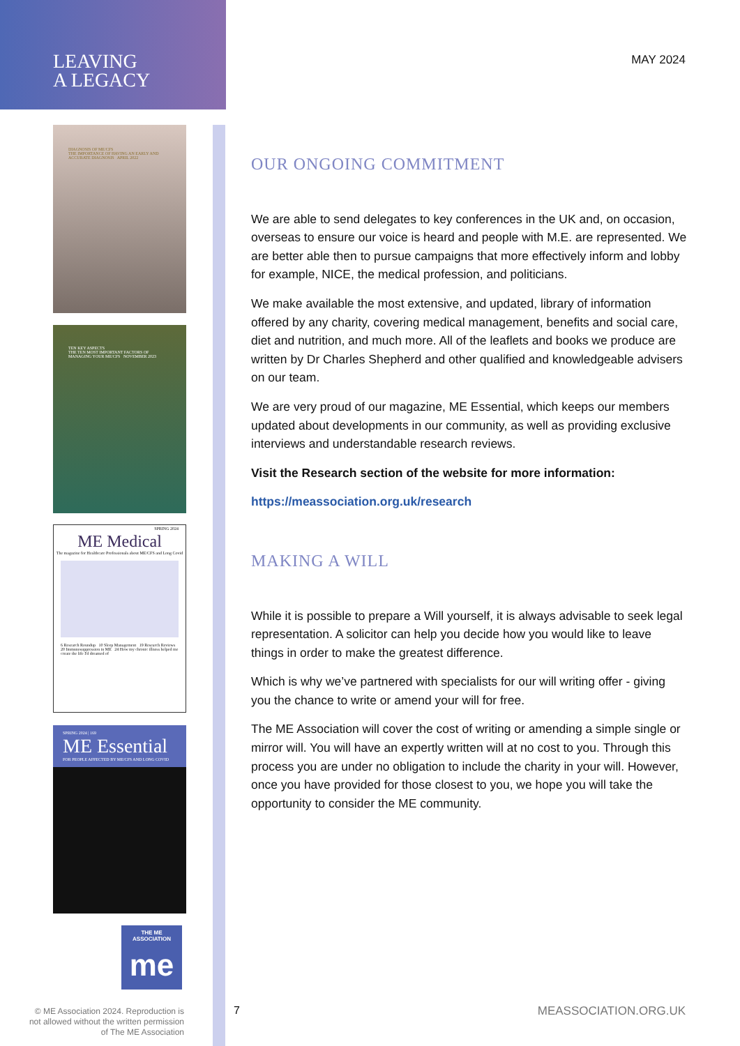LEAVING
A LEGACY
DIAGNOSIS OF ME/CFS
THE IMPORTANCE OF HAVING AN EARLY AND ACCURATE DIAGNOSIS APRIL 2022
TEN KEY ASPECTS
THE TEN MOST IMPORTANT FACTORS OF MANAGING YOUR ME/CFS NOVEMBER 2023
SPRING 2024
ME Medical
The magazine for Healthcare Professionals about ME/CFS and Long Covid
6 Research Roundup 10 Sleep Management 19 Research Reviews 20 Immunosuppression in ME 24 How my chronic illness helped me create the life I'd dreamed of
SPRING 2024 | 169
ME Essential
FOR PEOPLE AFFECTED BY ME/CFS AND LONG COVID
THE ME ASSOCIATION
me
© ME Association 2024. Reproduction is not allowed without the written permission of The ME Association
MAY 2024
OUR ONGOING COMMITMENT
We are able to send delegates to key conferences in the UK and, on occasion, overseas to ensure our voice is heard and people with M.E. are represented. We are better able then to pursue campaigns that more effectively inform and lobby for example, NICE, the medical profession, and politicians.
We make available the most extensive, and updated, library of information offered by any charity, covering medical management, benefits and social care, diet and nutrition, and much more. All of the leaflets and books we produce are written by Dr Charles Shepherd and other qualified and knowledgeable advisers on our team.
We are very proud of our magazine, ME Essential, which keeps our members updated about developments in our community, as well as providing exclusive interviews and understandable research reviews.
Visit the Research section of the website for more information:
https://meassociation.org.uk/research
MAKING A WILL
While it is possible to prepare a Will yourself, it is always advisable to seek legal representation. A solicitor can help you decide how you would like to leave things in order to make the greatest difference.
Which is why we’ve partnered with specialists for our will writing offer - giving you the chance to write or amend your will for free.
The ME Association will cover the cost of writing or amending a simple single or mirror will. You will have an expertly written will at no cost to you. Through this process you are under no obligation to include the charity in your will. However, once you have provided for those closest to you, we hope you will take the opportunity to consider the ME community.
7 MEASSOCIATION.ORG.UK